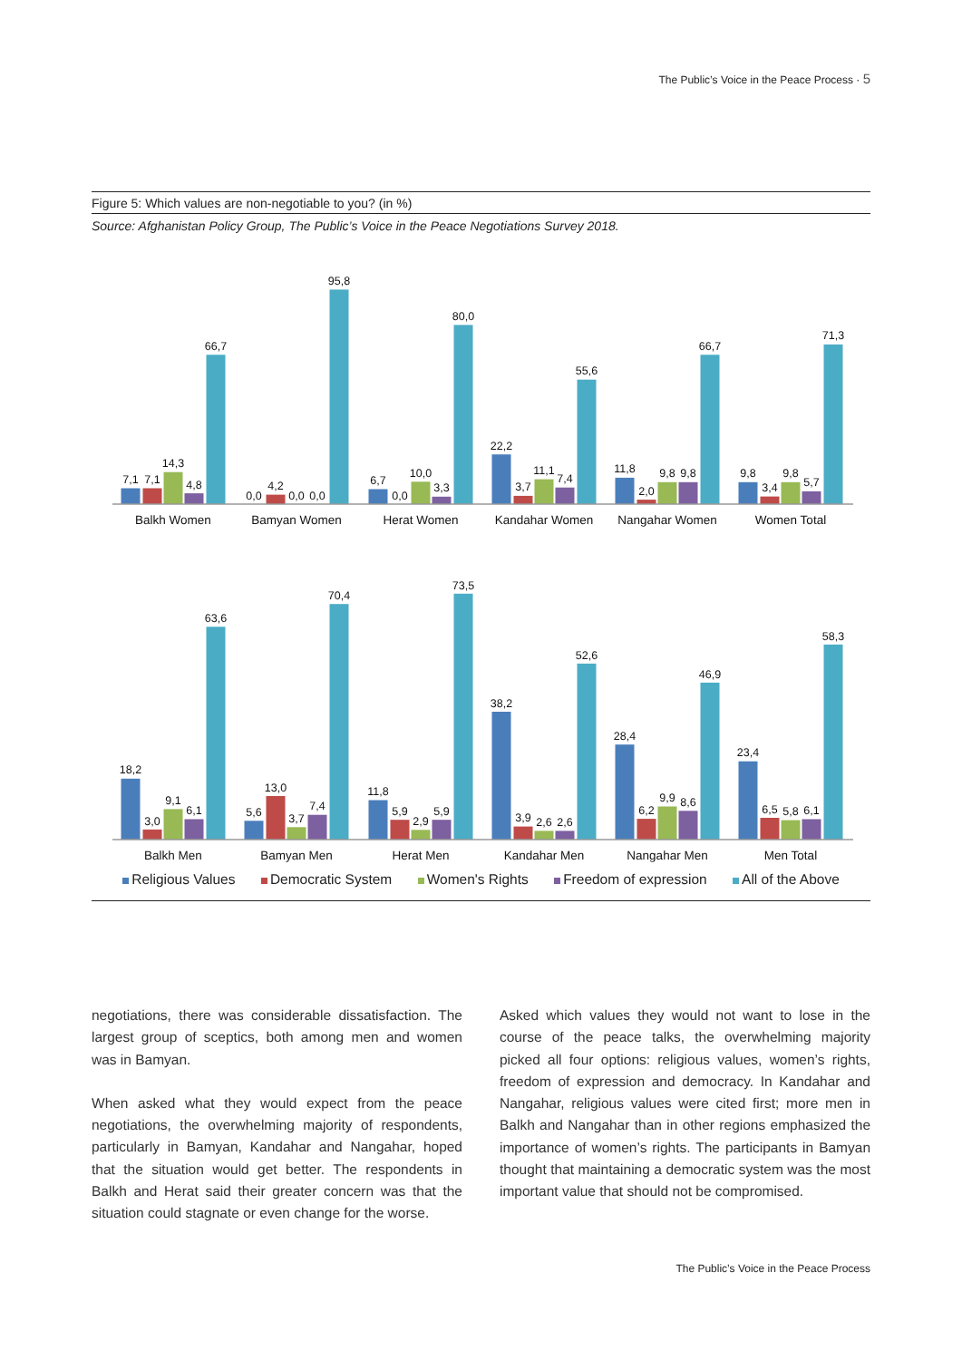The Public’s Voice in the Peace Process · 5
Figure 5: Which values are non-negotiable to you? (in %)
Source: Afghanistan Policy Group, The Public’s Voice in the Peace Negotiations Survey 2018.
7,1
7,1
14,3
4,8
66,7
0,0
4,2
0,0
0,0
95,8
6,7
0,0
10,0
3,3
80,0
22,2
3,7
11,1
7,4
55,6
11,8
2,0
9,8
9,8
66,7
9,8
3,4
9,8
5,7
71,3
Balkh Women
Bamyan Women
Herat Women
Kandahar Women
Nangahar Women
Women Total
18,2
3,0
9,1
6,1
63,6
5,6
13,0
3,7
7,4
70,4
11,8
5,9
2,9
5,9
73,5
38,2
3,9
2,6
2,6
52,6
28,4
6,2
9,9
8,6
46,9
23,4
6,5
5,8
6,1
58,3
Balkh Men
Bamyan Men
Herat Men
Kandahar Men
Nangahar Men
Men Total
Religious Values Democratic System Women's Rights Freedom of expression All of the Above
negotiations, there was considerable dissatisfaction. The largest group of sceptics, both among men and women was in Bamyan.
When asked what they would expect from the peace negotiations, the overwhelming majority of respondents, particularly in Bamyan, Kandahar and Nangahar, hoped that the situation would get better. The respondents in Balkh and Herat said their greater concern was that the situation could stagnate or even change for the worse.
Asked which values they would not want to lose in the course of the peace talks, the overwhelming majority picked all four options: religious values, women’s rights, freedom of expression and democracy. In Kandahar and Nangahar, religious values were cited first; more men in Balkh and Nangahar than in other regions emphasized the importance of women’s rights. The participants in Bamyan thought that maintaining a democratic system was the most important value that should not be compromised.
The Public’s Voice in the Peace Process